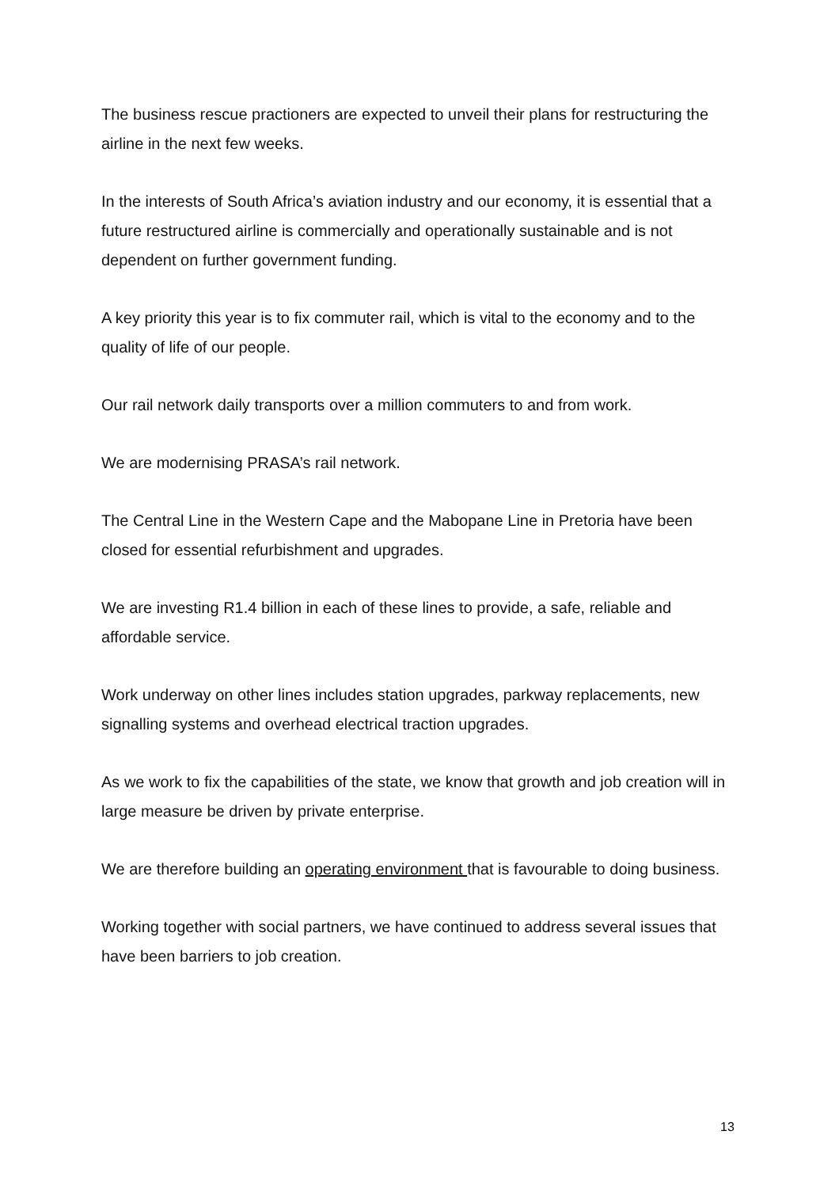The business rescue practioners are expected to unveil their plans for restructuring the airline in the next few weeks.
In the interests of South Africa’s aviation industry and our economy, it is essential that a future restructured airline is commercially and operationally sustainable and is not dependent on further government funding.
A key priority this year is to fix commuter rail, which is vital to the economy and to the quality of life of our people.
Our rail network daily transports over a million commuters to and from work.
We are modernising PRASA’s rail network.
The Central Line in the Western Cape and the Mabopane Line in Pretoria have been closed for essential refurbishment and upgrades.
We are investing R1.4 billion in each of these lines to provide, a safe, reliable and affordable service.
Work underway on other lines includes station upgrades, parkway replacements, new signalling systems and overhead electrical traction upgrades.
As we work to fix the capabilities of the state, we know that growth and job creation will in large measure be driven by private enterprise.
We are therefore building an operating environment that is favourable to doing business.
Working together with social partners, we have continued to address several issues that have been barriers to job creation.
13